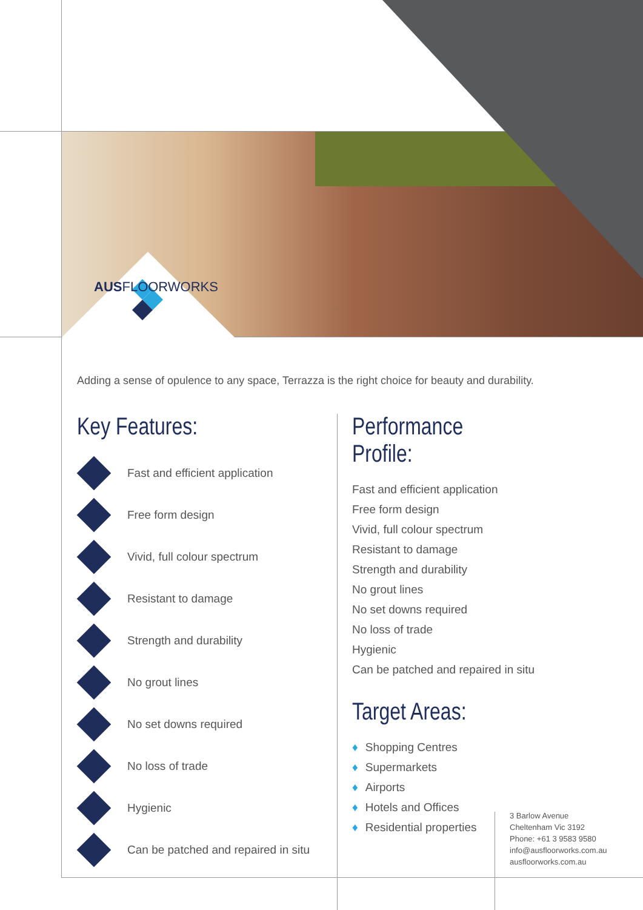AUSFLOORWORKS
Adding a sense of opulence to any space, Terrazza is the right choice for beauty and durability.
Key Features:
Fast and efficient application
Free form design
Vivid, full colour spectrum
Resistant to damage
Strength and durability
No grout lines
No set downs required
No loss of trade
Hygienic
Can be patched and repaired in situ
Performance Profile:
Fast and efficient application
Free form design
Vivid, full colour spectrum
Resistant to damage
Strength and durability
No grout lines
No set downs required
No loss of trade
Hygienic
Can be patched and repaired in situ
Target Areas:
♦ Shopping Centres
♦ Supermarkets
♦ Airports
♦ Hotels and Offices
♦ Residential properties
3 Barlow Avenue
Cheltenham Vic 3192
Phone: +61 3 9583 9580
info@ausfloorworks.com.au
ausfloorworks.com.au